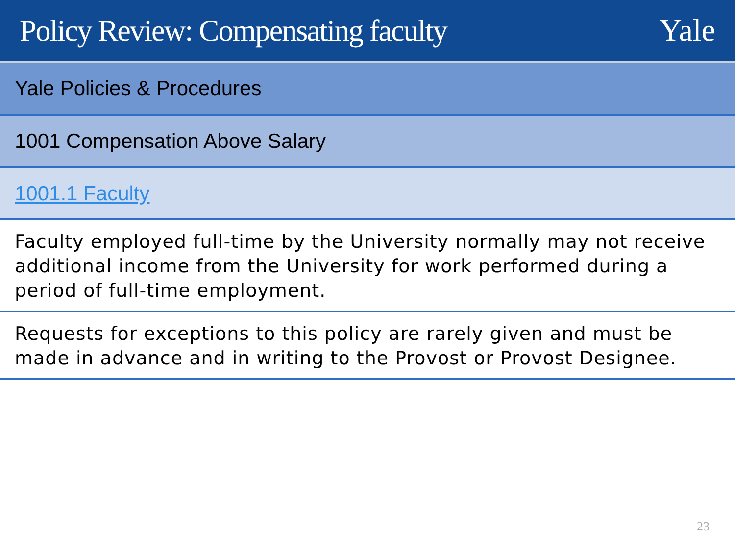Policy Review: Compensating faculty
Yale
Yale Policies & Procedures
1001 Compensation Above Salary
1001.1 Faculty
Faculty employed full-time by the University normally may not receive additional income from the University for work performed during a period of full-time employment.
Requests for exceptions to this policy are rarely given and must be made in advance and in writing to the Provost or Provost Designee.
23